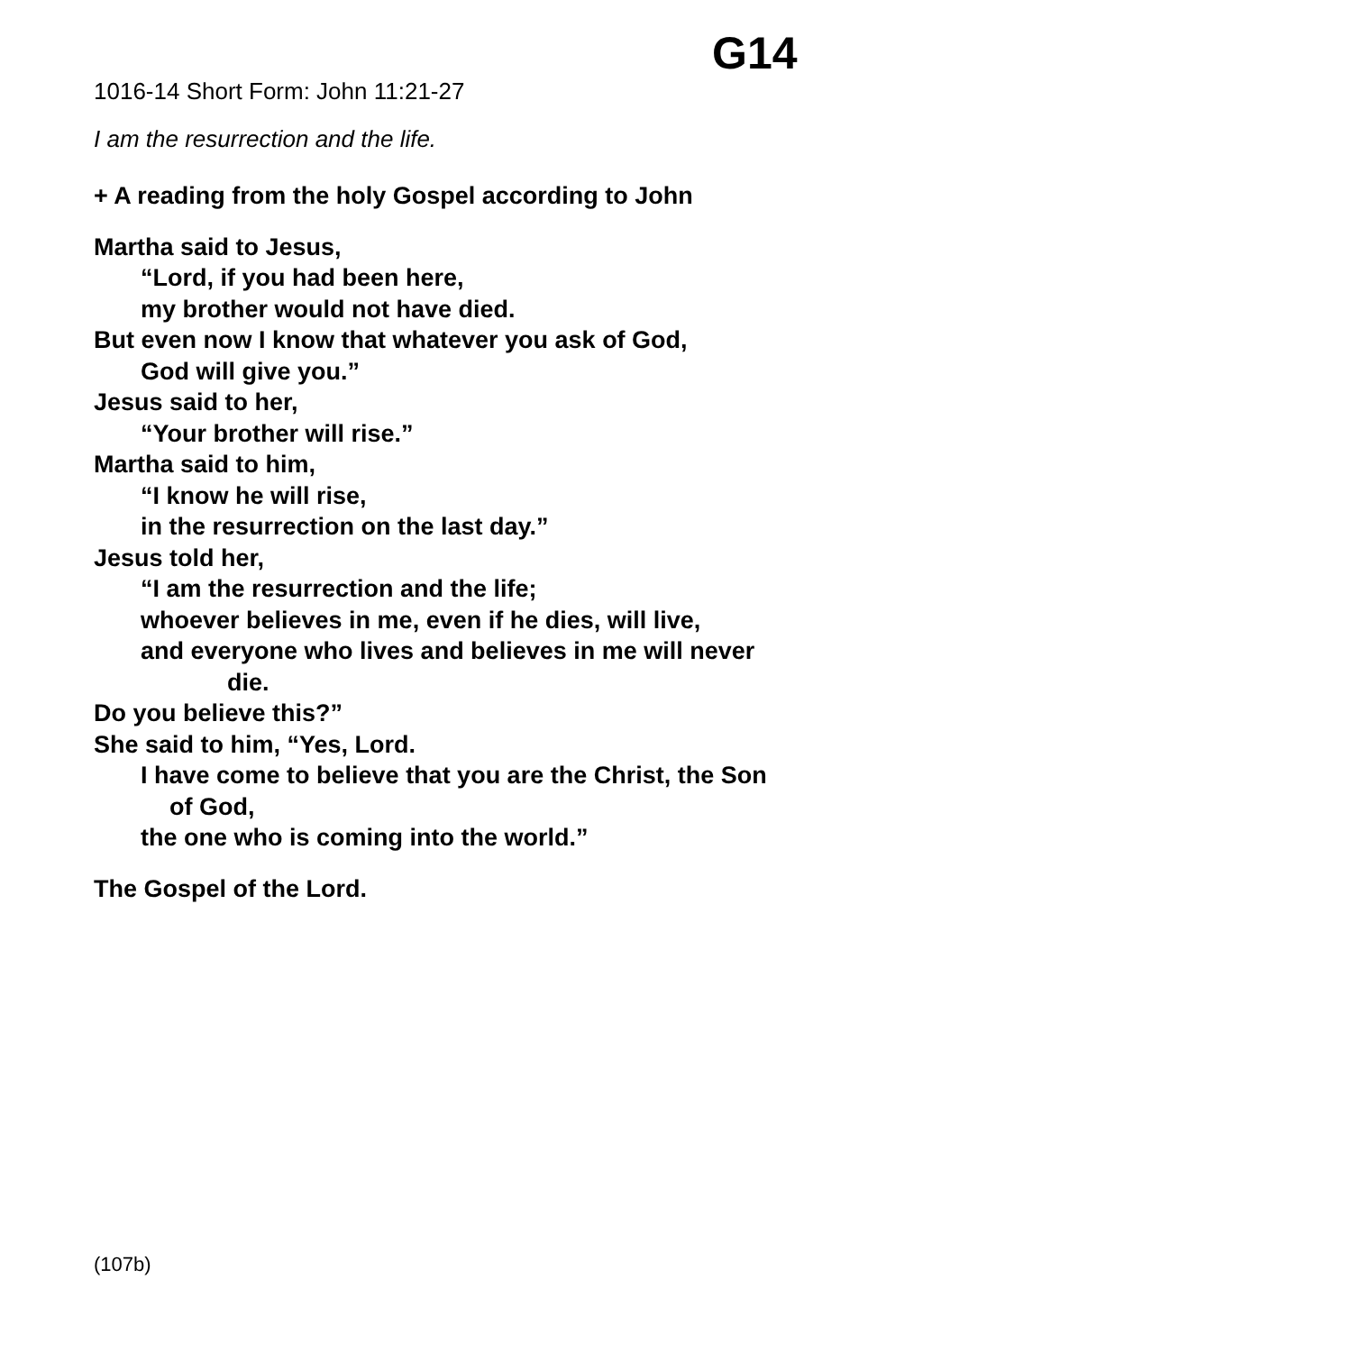G14
1016-14 Short Form: John 11:21-27
I am the resurrection and the life.
+ A reading from the holy Gospel according to John
Martha said to Jesus,
“Lord, if you had been here,
my brother would not have died.
But even now I know that whatever you ask of God,
God will give you.”
Jesus said to her,
“Your brother will rise.”
Martha said to him,
“I know he will rise,
in the resurrection on the last day.”
Jesus told her,
“I am the resurrection and the life;
whoever believes in me, even if he dies, will live,
and everyone who lives and believes in me will never
die.
Do you believe this?”
She said to him, “Yes, Lord.
I have come to believe that you are the Christ, the Son
of God,
the one who is coming into the world.”
The Gospel of the Lord.
(107b)